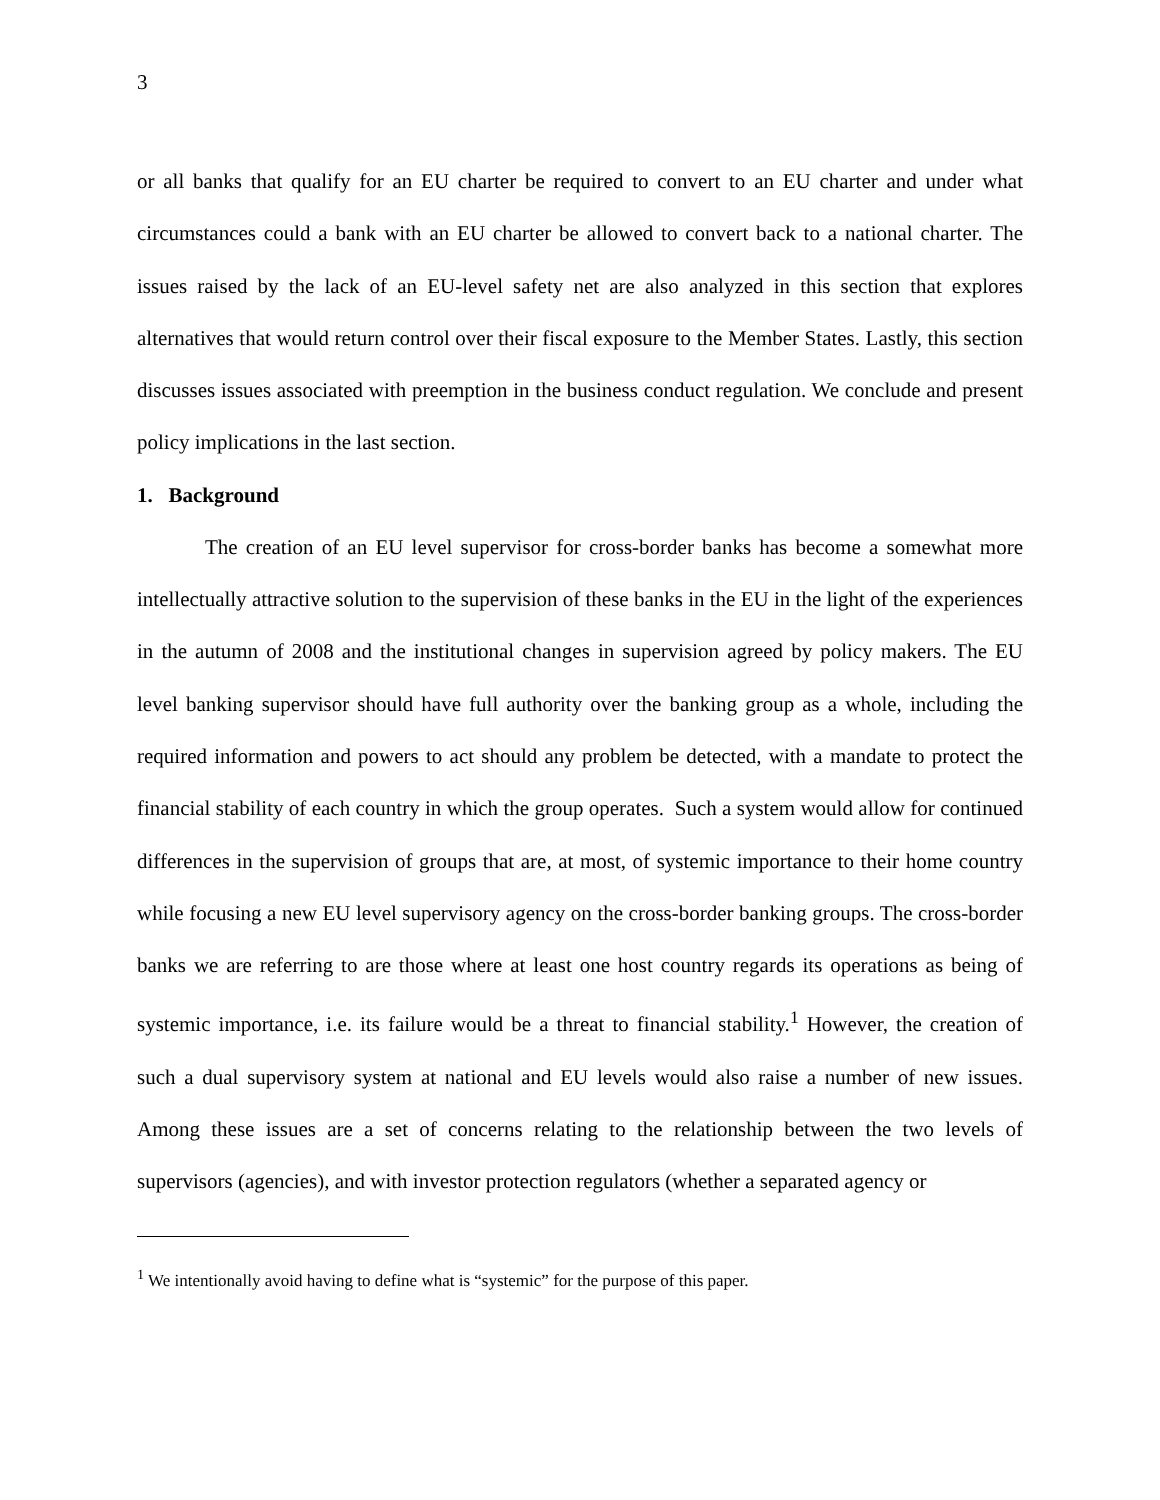3
or all banks that qualify for an EU charter be required to convert to an EU charter and under what circumstances could a bank with an EU charter be allowed to convert back to a national charter. The issues raised by the lack of an EU-level safety net are also analyzed in this section that explores alternatives that would return control over their fiscal exposure to the Member States. Lastly, this section discusses issues associated with preemption in the business conduct regulation. We conclude and present policy implications in the last section.
1. Background
The creation of an EU level supervisor for cross-border banks has become a somewhat more intellectually attractive solution to the supervision of these banks in the EU in the light of the experiences in the autumn of 2008 and the institutional changes in supervision agreed by policy makers. The EU level banking supervisor should have full authority over the banking group as a whole, including the required information and powers to act should any problem be detected, with a mandate to protect the financial stability of each country in which the group operates. Such a system would allow for continued differences in the supervision of groups that are, at most, of systemic importance to their home country while focusing a new EU level supervisory agency on the cross-border banking groups. The cross-border banks we are referring to are those where at least one host country regards its operations as being of systemic importance, i.e. its failure would be a threat to financial stability.<sup>1</sup> However, the creation of such a dual supervisory system at national and EU levels would also raise a number of new issues. Among these issues are a set of concerns relating to the relationship between the two levels of supervisors (agencies), and with investor protection regulators (whether a separated agency or
<sup>1</sup> We intentionally avoid having to define what is “systemic” for the purpose of this paper.